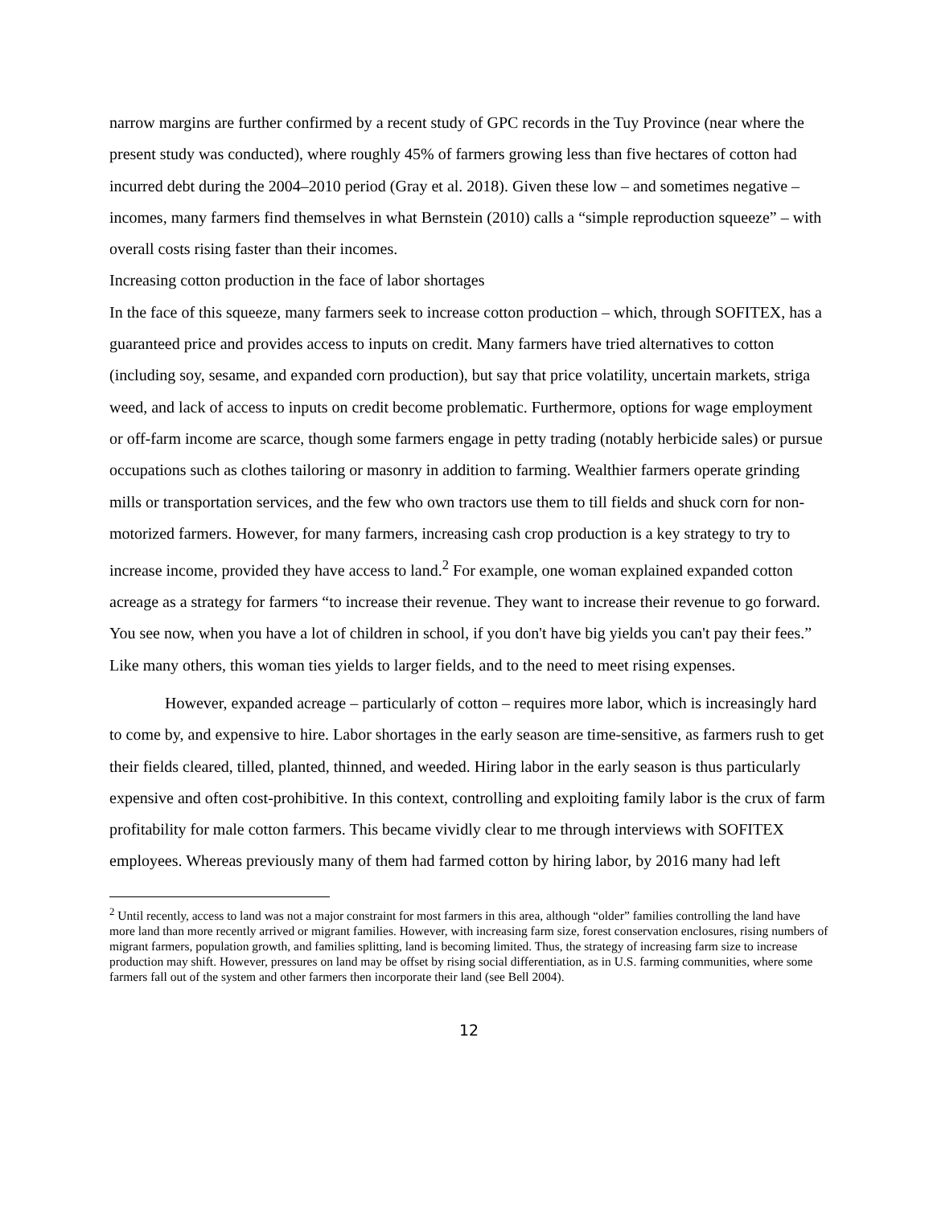narrow margins are further confirmed by a recent study of GPC records in the Tuy Province (near where the present study was conducted), where roughly 45% of farmers growing less than five hectares of cotton had incurred debt during the 2004–2010 period (Gray et al. 2018). Given these low – and sometimes negative – incomes, many farmers find themselves in what Bernstein (2010) calls a “simple reproduction squeeze” – with overall costs rising faster than their incomes.
Increasing cotton production in the face of labor shortages
In the face of this squeeze, many farmers seek to increase cotton production – which, through SOFITEX, has a guaranteed price and provides access to inputs on credit. Many farmers have tried alternatives to cotton (including soy, sesame, and expanded corn production), but say that price volatility, uncertain markets, striga weed, and lack of access to inputs on credit become problematic. Furthermore, options for wage employment or off-farm income are scarce, though some farmers engage in petty trading (notably herbicide sales) or pursue occupations such as clothes tailoring or masonry in addition to farming. Wealthier farmers operate grinding mills or transportation services, and the few who own tractors use them to till fields and shuck corn for non-motorized farmers. However, for many farmers, increasing cash crop production is a key strategy to try to increase income, provided they have access to land.<sup>2</sup> For example, one woman explained expanded cotton acreage as a strategy for farmers “to increase their revenue. They want to increase their revenue to go forward. You see now, when you have a lot of children in school, if you don't have big yields you can't pay their fees.” Like many others, this woman ties yields to larger fields, and to the need to meet rising expenses.
However, expanded acreage – particularly of cotton – requires more labor, which is increasingly hard to come by, and expensive to hire. Labor shortages in the early season are time-sensitive, as farmers rush to get their fields cleared, tilled, planted, thinned, and weeded. Hiring labor in the early season is thus particularly expensive and often cost-prohibitive. In this context, controlling and exploiting family labor is the crux of farm profitability for male cotton farmers. This became vividly clear to me through interviews with SOFITEX employees. Whereas previously many of them had farmed cotton by hiring labor, by 2016 many had left
<sup>2</sup> Until recently, access to land was not a major constraint for most farmers in this area, although “older” families controlling the land have more land than more recently arrived or migrant families. However, with increasing farm size, forest conservation enclosures, rising numbers of migrant farmers, population growth, and families splitting, land is becoming limited. Thus, the strategy of increasing farm size to increase production may shift. However, pressures on land may be offset by rising social differentiation, as in U.S. farming communities, where some farmers fall out of the system and other farmers then incorporate their land (see Bell 2004).
12